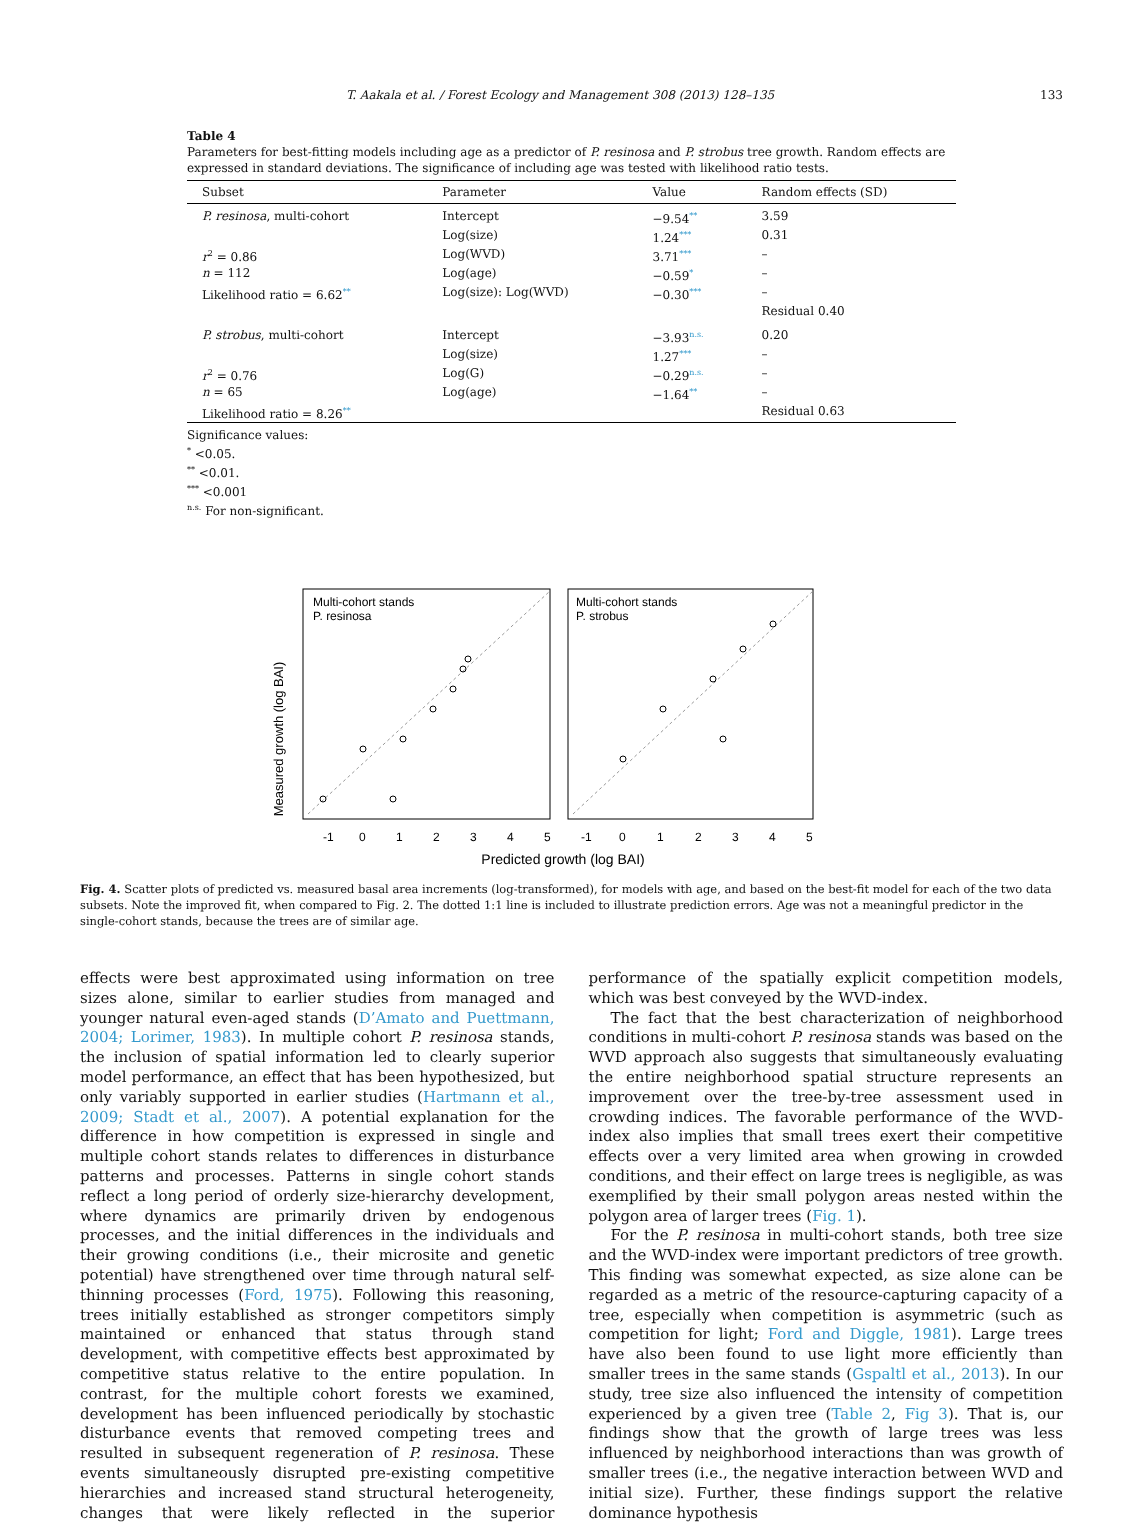T. Aakala et al. / Forest Ecology and Management 308 (2013) 128–135 133
Table 4
Parameters for best-fitting models including age as a predictor of P. resinosa and P. strobus tree growth. Random effects are expressed in standard deviations. The significance of including age was tested with likelihood ratio tests.
| Subset | Parameter | Value | Random effects (SD) |
| --- | --- | --- | --- |
| P. resinosa , multi-cohort | Intercept | −9.54<sup>**</sup> | 3.59 |
| | Log(size) | 1.24<sup>***</sup> | 0.31 |
| r<sup>2</sup> = 0.86 | Log(WVD) | 3.71<sup>***</sup> | – |
| n = 112 | Log(age) | −0.59<sup>*</sup> | – |
| Likelihood ratio = 6.62<sup>**</sup> | Log(size): Log(WVD) | −0.30<sup>***</sup> | – |
| | | | Residual 0.40 |
| P. strobus , multi-cohort | Intercept | −3.93<sup>n.s.</sup> | 0.20 |
| | Log(size) | 1.27<sup>***</sup> | – |
| r<sup>2</sup> = 0.76 | Log(G) | −0.29<sup>n.s.</sup> | – |
| n = 65 | Log(age) | −1.64<sup>**</sup> | – |
| Likelihood ratio = 8.26<sup>**</sup> | | | Residual 0.63 |
Significance values:
<sup>*</sup> <0.05.
<sup>**</sup> <0.01.
<sup>***</sup> <0.001
<sup>n.s.</sup> For non-significant.
Multi-cohort stands
P. resinosa
Multi-cohort stands
P. strobus
Measured growth (log BAI)
-1
0
1
2
3
4
5
-1
0
1
2
3
4
5
Predicted growth (log BAI)
Fig. 4. Scatter plots of predicted vs. measured basal area increments (log-transformed), for models with age, and based on the best-fit model for each of the two data subsets. Note the improved fit, when compared to Fig. 2. The dotted 1:1 line is included to illustrate prediction errors. Age was not a meaningful predictor in the single-cohort stands, because the trees are of similar age.
effects were best approximated using information on tree sizes alone, similar to earlier studies from managed and younger natural even-aged stands (D’Amato and Puettmann, 2004; Lorimer, 1983). In multiple cohort P. resinosa stands, the inclusion of spatial information led to clearly superior model performance, an effect that has been hypothesized, but only variably supported in earlier studies (Hartmann et al., 2009; Stadt et al., 2007). A potential explanation for the difference in how competition is expressed in single and multiple cohort stands relates to differences in disturbance patterns and processes. Patterns in single cohort stands reflect a long period of orderly size-hierarchy development, where dynamics are primarily driven by endogenous processes, and the initial differences in the individuals and their growing conditions (i.e., their microsite and genetic potential) have strengthened over time through natural self-thinning processes (Ford, 1975). Following this reasoning, trees initially established as stronger competitors simply maintained or enhanced that status through stand development, with competitive effects best approximated by competitive status relative to the entire population. In contrast, for the multiple cohort forests we examined, development has been influenced periodically by stochastic disturbance events that removed competing trees and resulted in subsequent regeneration of P. resinosa. These events simultaneously disrupted pre-existing competitive hierarchies and increased stand structural heterogeneity, changes that were likely reflected in the superior performance of the spatially explicit competition models, which was best conveyed by the WVD-index.
The fact that the best characterization of neighborhood conditions in multi-cohort P. resinosa stands was based on the WVD approach also suggests that simultaneously evaluating the entire neighborhood spatial structure represents an improvement over the tree-by-tree assessment used in crowding indices. The favorable performance of the WVD-index also implies that small trees exert their competitive effects over a very limited area when growing in crowded conditions, and their effect on large trees is negligible, as was exemplified by their small polygon areas nested within the polygon area of larger trees (Fig. 1).
For the P. resinosa in multi-cohort stands, both tree size and the WVD-index were important predictors of tree growth. This finding was somewhat expected, as size alone can be regarded as a metric of the resource-capturing capacity of a tree, especially when competition is asymmetric (such as competition for light; Ford and Diggle, 1981). Large trees have also been found to use light more efficiently than smaller trees in the same stands (Gspaltl et al., 2013). In our study, tree size also influenced the intensity of competition experienced by a given tree (Table 2, Fig 3). That is, our findings show that the growth of large trees was less influenced by neighborhood interactions than was growth of smaller trees (i.e., the negative interaction between WVD and initial size). Further, these findings support the relative dominance hypothesis